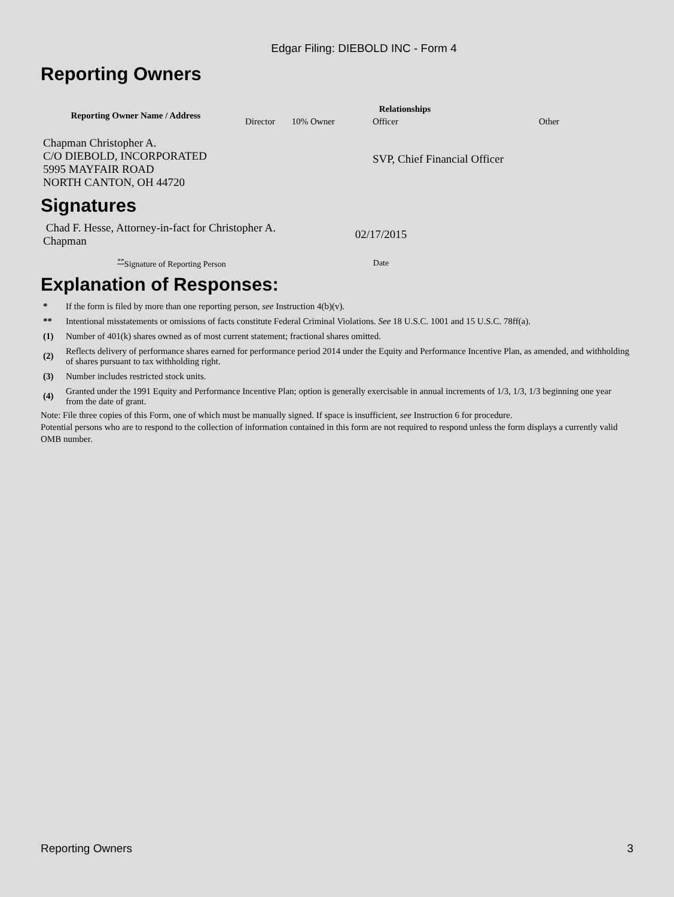Edgar Filing: DIEBOLD INC - Form 4
Reporting Owners
| Reporting Owner Name / Address | Relationships | | | |
| --- | --- | --- | --- | --- |
| | Director | 10% Owner | Officer | Other |
| Chapman Christopher A. C/O DIEBOLD, INCORPORATED 5995 MAYFAIR ROAD NORTH CANTON, OH 44720 | | | SVP, Chief Financial Officer | |
Signatures
| Chad F. Hesse, Attorney-in-fact for Christopher A. Chapman | 02/17/2015 |
| <sup>**</sup> Signature of Reporting Person | Date |
Explanation of Responses:
| * | If the form is filed by more than one reporting person, see Instruction 4(b)(v). |
| ** | Intentional misstatements or omissions of facts constitute Federal Criminal Violations. See 18 U.S.C. 1001 and 15 U.S.C. 78ff(a). |
| (1) | Number of 401(k) shares owned as of most current statement; fractional shares omitted. |
| (2) | Reflects delivery of performance shares earned for performance period 2014 under the Equity and Performance Incentive Plan, as amended, and withholding of shares pursuant to tax withholding right. |
| (3) | Number includes restricted stock units. |
| (4) | Granted under the 1991 Equity and Performance Incentive Plan; option is generally exercisable in annual increments of 1/3, 1/3, 1/3 beginning one year from the date of grant. |
Note: File three copies of this Form, one of which must be manually signed. If space is insufficient, see Instruction 6 for procedure.
Potential persons who are to respond to the collection of information contained in this form are not required to respond unless the form displays a currently valid OMB number.
Reporting Owners 3